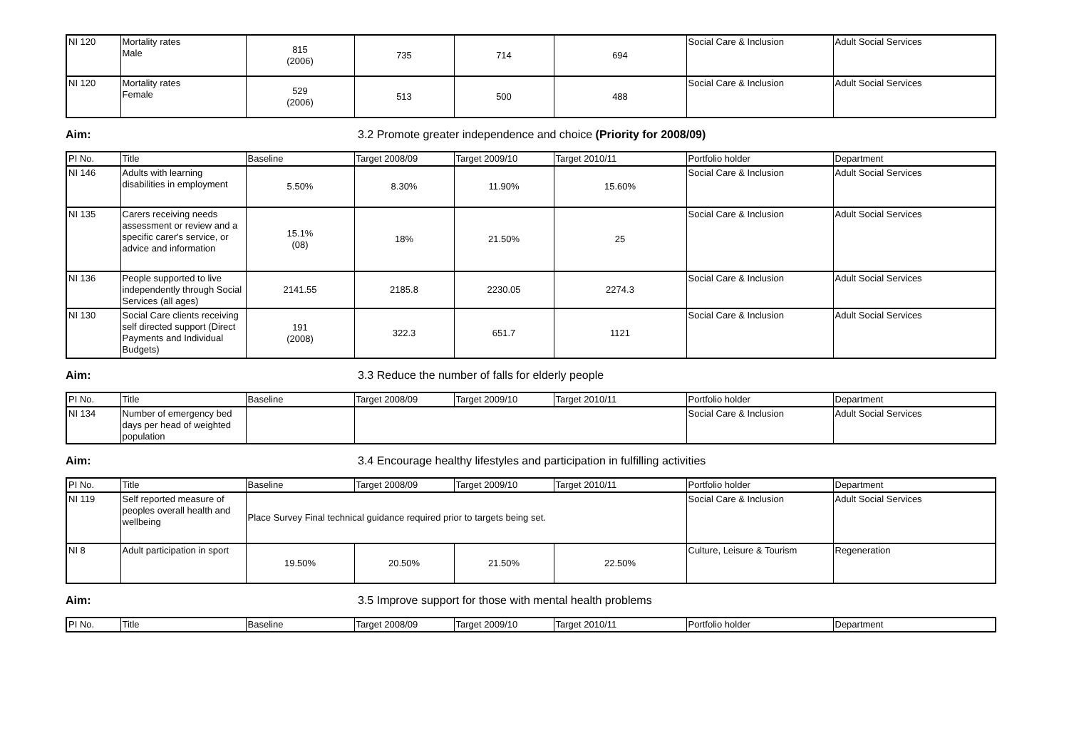| NI 120 | Mortality rates Male | 815 (2006) | 735 | 714 | 694 | Social Care & Inclusion | Adult Social Services |
| NI 120 | Mortality rates Female | 529 (2006) | 513 | 500 | 488 | Social Care & Inclusion | Adult Social Services |
Aim: 3.2 Promote greater independence and choice (Priority for 2008/09)
| PI No. | Title | Baseline | Target 2008/09 | Target 2009/10 | Target 2010/11 | Portfolio holder | Department |
| --- | --- | --- | --- | --- | --- | --- | --- |
| NI 146 | Adults with learning disabilities in employment | 5.50% | 8.30% | 11.90% | 15.60% | Social Care & Inclusion | Adult Social Services |
| NI 135 | Carers receiving needs assessment or review and a specific carer's service, or advice and information | 15.1% (08) | 18% | 21.50% | 25 | Social Care & Inclusion | Adult Social Services |
| NI 136 | People supported to live independently through Social Services (all ages) | 2141.55 | 2185.8 | 2230.05 | 2274.3 | Social Care & Inclusion | Adult Social Services |
| NI 130 | Social Care clients receiving self directed support (Direct Payments and Individual Budgets) | 191 (2008) | 322.3 | 651.7 | 1121 | Social Care & Inclusion | Adult Social Services |
Aim: 3.3 Reduce the number of falls for elderly people
| PI No. | Title | Baseline | Target 2008/09 | Target 2009/10 | Target 2010/11 | Portfolio holder | Department |
| --- | --- | --- | --- | --- | --- | --- | --- |
| NI 134 | Number of emergency bed days per head of weighted population | | | | | Social Care & Inclusion | Adult Social Services |
Aim: 3.4 Encourage healthy lifestyles and participation in fulfilling activities
| PI No. | Title | Baseline | Target 2008/09 | Target 2009/10 | Target 2010/11 | Portfolio holder | Department |
| --- | --- | --- | --- | --- | --- | --- | --- |
| NI 119 | Self reported measure of peoples overall health and wellbeing | Place Survey Final technical guidance required prior to targets being set. | | | | Social Care & Inclusion | Adult Social Services |
| NI 8 | Adult participation in sport | 19.50% | 20.50% | 21.50% | 22.50% | Culture, Leisure & Tourism | Regeneration |
Aim: 3.5 Improve support for those with mental health problems
| PI No. | Title | Baseline | Target 2008/09 | Target 2009/10 | Target 2010/11 | Portfolio holder | Department |
| --- | --- | --- | --- | --- | --- | --- | --- |